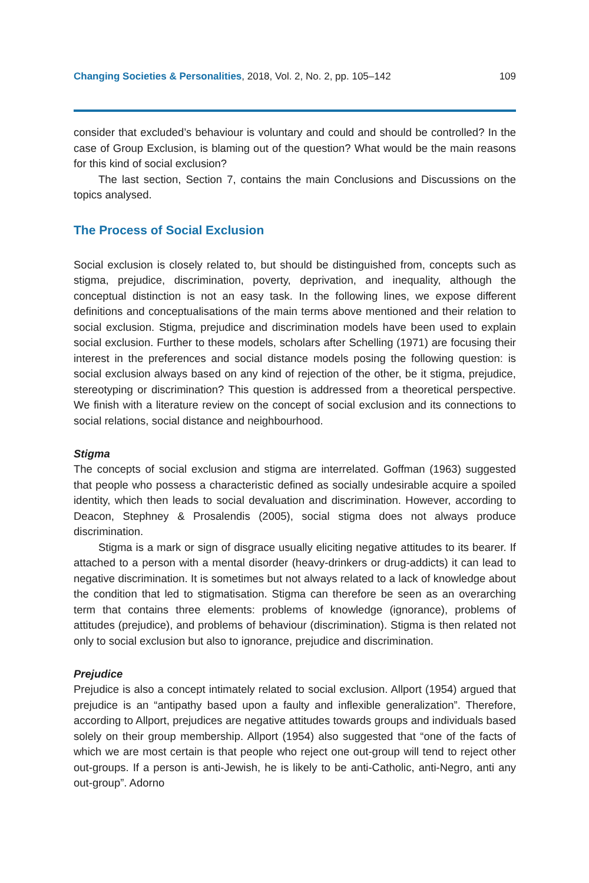Changing Societies & Personalities, 2018, Vol. 2, No. 2, pp. 105–142 109
consider that excluded’s behaviour is voluntary and could and should be controlled? In the case of Group Exclusion, is blaming out of the question? What would be the main reasons for this kind of social exclusion?
The last section, Section 7, contains the main Conclusions and Discussions on the topics analysed.
The Process of Social Exclusion
Social exclusion is closely related to, but should be distinguished from, concepts such as stigma, prejudice, discrimination, poverty, deprivation, and inequality, although the conceptual distinction is not an easy task. In the following lines, we expose different definitions and conceptualisations of the main terms above mentioned and their relation to social exclusion. Stigma, prejudice and discrimination models have been used to explain social exclusion. Further to these models, scholars after Schelling (1971) are focusing their interest in the preferences and social distance models posing the following question: is social exclusion always based on any kind of rejection of the other, be it stigma, prejudice, stereotyping or discrimination? This question is addressed from a theoretical perspective. We finish with a literature review on the concept of social exclusion and its connections to social relations, social distance and neighbourhood.
Stigma
The concepts of social exclusion and stigma are interrelated. Goffman (1963) suggested that people who possess a characteristic defined as socially undesirable acquire a spoiled identity, which then leads to social devaluation and discrimination. However, according to Deacon, Stephney & Prosalendis (2005), social stigma does not always produce discrimination.
Stigma is a mark or sign of disgrace usually eliciting negative attitudes to its bearer. If attached to a person with a mental disorder (heavy-drinkers or drug-addicts) it can lead to negative discrimination. It is sometimes but not always related to a lack of knowledge about the condition that led to stigmatisation. Stigma can therefore be seen as an overarching term that contains three elements: problems of knowledge (ignorance), problems of attitudes (prejudice), and problems of behaviour (discrimination). Stigma is then related not only to social exclusion but also to ignorance, prejudice and discrimination.
Prejudice
Prejudice is also a concept intimately related to social exclusion. Allport (1954) argued that prejudice is an “antipathy based upon a faulty and inflexible generalization”. Therefore, according to Allport, prejudices are negative attitudes towards groups and individuals based solely on their group membership. Allport (1954) also suggested that “one of the facts of which we are most certain is that people who reject one out-group will tend to reject other out-groups. If a person is anti-Jewish, he is likely to be anti-Catholic, anti-Negro, anti any out-group”. Adorno